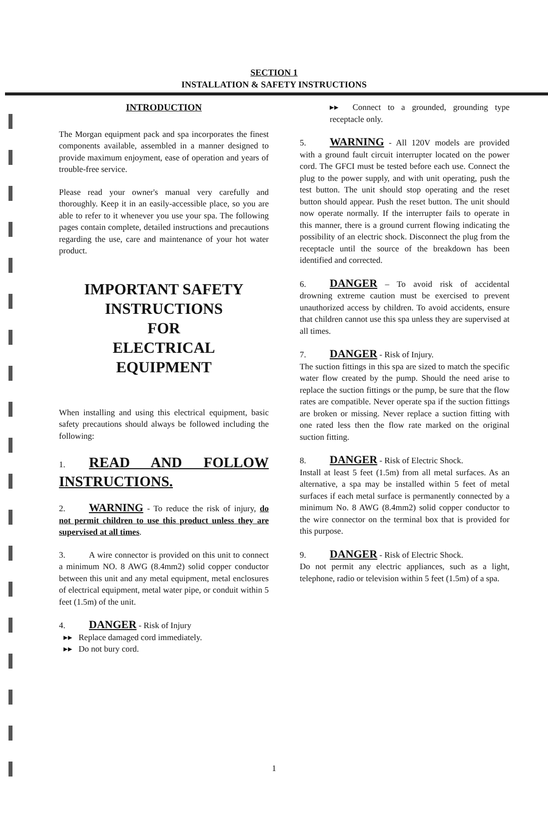SECTION 1
INSTALLATION & SAFETY INSTRUCTIONS
INTRODUCTION
The Morgan equipment pack and spa incorporates the finest components available, assembled in a manner designed to provide maximum enjoyment, ease of operation and years of trouble-free service.
Please read your owner's manual very carefully and thoroughly. Keep it in an easily-accessible place, so you are able to refer to it whenever you use your spa. The following pages contain complete, detailed instructions and precautions regarding the use, care and maintenance of your hot water product.
IMPORTANT SAFETY
INSTRUCTIONS
FOR
ELECTRICAL
EQUIPMENT
When installing and using this electrical equipment, basic safety precautions should always be followed including the following:
1. READ AND FOLLOW INSTRUCTIONS.
2. WARNING - To reduce the risk of injury, do not permit children to use this product unless they are supervised at all times.
3. A wire connector is provided on this unit to connect a minimum NO. 8 AWG (8.4mm2) solid copper conductor between this unit and any metal equipment, metal enclosures of electrical equipment, metal water pipe, or conduit within 5 feet (1.5m) of the unit.
4. DANGER - Risk of Injury
▸▸ Replace damaged cord immediately.
▸▸ Do not bury cord.
▸▸ Connect to a grounded, grounding type receptacle only.
5. WARNING - All 120V models are provided with a ground fault circuit interrupter located on the power cord. The GFCI must be tested before each use. Connect the plug to the power supply, and with unit operating, push the test button. The unit should stop operating and the reset button should appear. Push the reset button. The unit should now operate normally. If the interrupter fails to operate in this manner, there is a ground current flowing indicating the possibility of an electric shock. Disconnect the plug from the receptacle until the source of the breakdown has been identified and corrected.
6. DANGER – To avoid risk of accidental drowning extreme caution must be exercised to prevent unauthorized access by children. To avoid accidents, ensure that children cannot use this spa unless they are supervised at all times.
7. DANGER - Risk of Injury.
The suction fittings in this spa are sized to match the specific water flow created by the pump. Should the need arise to replace the suction fittings or the pump, be sure that the flow rates are compatible. Never operate spa if the suction fittings are broken or missing. Never replace a suction fitting with one rated less then the flow rate marked on the original suction fitting.
8. DANGER - Risk of Electric Shock.
Install at least 5 feet (1.5m) from all metal surfaces. As an alternative, a spa may be installed within 5 feet of metal surfaces if each metal surface is permanently connected by a minimum No. 8 AWG (8.4mm2) solid copper conductor to the wire connector on the terminal box that is provided for this purpose.
9. DANGER - Risk of Electric Shock.
Do not permit any electric appliances, such as a light, telephone, radio or television within 5 feet (1.5m) of a spa.
1